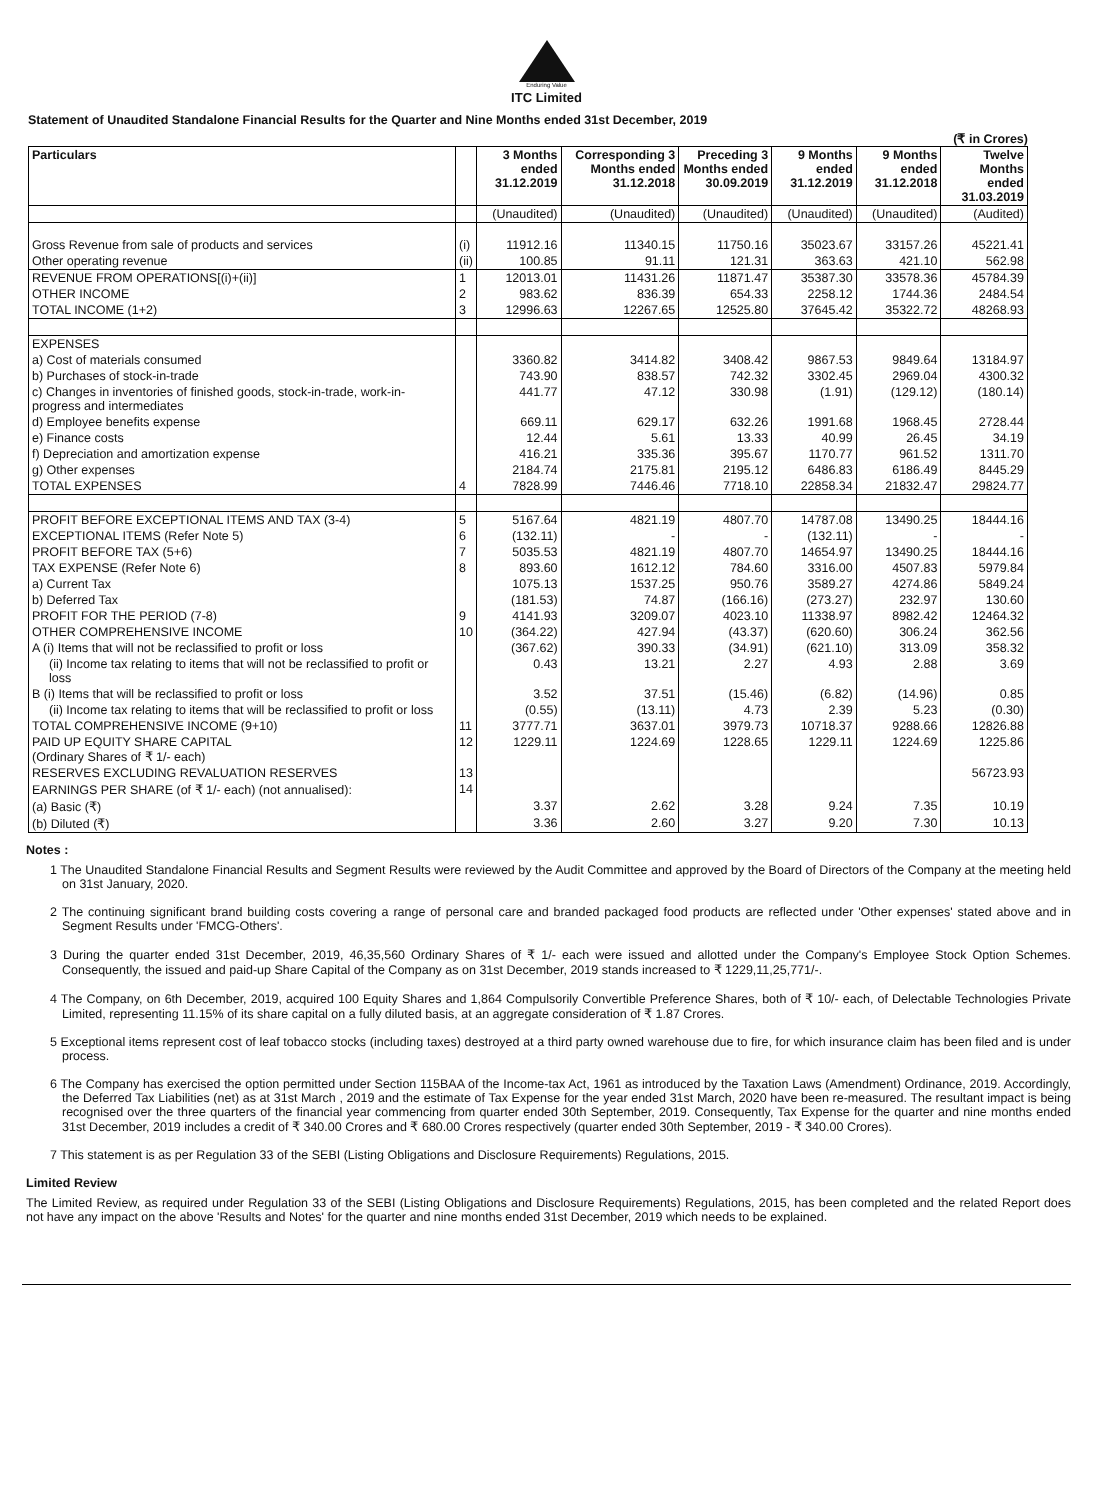Enduring Value
ITC Limited
Statement of Unaudited Standalone Financial Results for the Quarter and Nine Months ended 31st December, 2019
(₹ in Crores)
| Particulars | | 3 Months ended 31.12.2019 | Corresponding 3 Months ended 31.12.2018 | Preceding 3 Months ended 30.09.2019 | 9 Months ended 31.12.2019 | 9 Months ended 31.12.2018 | Twelve Months ended 31.03.2019 |
| --- | --- | --- | --- | --- | --- | --- | --- |
| | | (Unaudited) | (Unaudited) | (Unaudited) | (Unaudited) | (Unaudited) | (Audited) |
| Gross Revenue from sale of products and services | (i) | 11912.16 | 11340.15 | 11750.16 | 35023.67 | 33157.26 | 45221.41 |
| Other operating revenue | (ii) | 100.85 | 91.11 | 121.31 | 363.63 | 421.10 | 562.98 |
| REVENUE FROM OPERATIONS[(i)+(ii)] | 1 | 12013.01 | 11431.26 | 11871.47 | 35387.30 | 33578.36 | 45784.39 |
| OTHER INCOME | 2 | 983.62 | 836.39 | 654.33 | 2258.12 | 1744.36 | 2484.54 |
| TOTAL INCOME (1+2) | 3 | 12996.63 | 12267.65 | 12525.80 | 37645.42 | 35322.72 | 48268.93 |
| EXPENSES | | | | | | | |
| a) Cost of materials consumed | | 3360.82 | 3414.82 | 3408.42 | 9867.53 | 9849.64 | 13184.97 |
| b) Purchases of stock-in-trade | | 743.90 | 838.57 | 742.32 | 3302.45 | 2969.04 | 4300.32 |
| c) Changes in inventories of finished goods, stock-in-trade, work-in-progress and intermediates | | 441.77 | 47.12 | 330.98 | (1.91) | (129.12) | (180.14) |
| d) Employee benefits expense | | 669.11 | 629.17 | 632.26 | 1991.68 | 1968.45 | 2728.44 |
| e) Finance costs | | 12.44 | 5.61 | 13.33 | 40.99 | 26.45 | 34.19 |
| f) Depreciation and amortization expense | | 416.21 | 335.36 | 395.67 | 1170.77 | 961.52 | 1311.70 |
| g) Other expenses | | 2184.74 | 2175.81 | 2195.12 | 6486.83 | 6186.49 | 8445.29 |
| TOTAL EXPENSES | 4 | 7828.99 | 7446.46 | 7718.10 | 22858.34 | 21832.47 | 29824.77 |
| PROFIT BEFORE EXCEPTIONAL ITEMS AND TAX (3-4) | 5 | 5167.64 | 4821.19 | 4807.70 | 14787.08 | 13490.25 | 18444.16 |
| EXCEPTIONAL ITEMS (Refer Note 5) | 6 | (132.11) | - | - | (132.11) | - | - |
| PROFIT BEFORE TAX (5+6) | 7 | 5035.53 | 4821.19 | 4807.70 | 14654.97 | 13490.25 | 18444.16 |
| TAX EXPENSE (Refer Note 6) | 8 | 893.60 | 1612.12 | 784.60 | 3316.00 | 4507.83 | 5979.84 |
| a) Current Tax | | 1075.13 | 1537.25 | 950.76 | 3589.27 | 4274.86 | 5849.24 |
| b) Deferred Tax | | (181.53) | 74.87 | (166.16) | (273.27) | 232.97 | 130.60 |
| PROFIT FOR THE PERIOD (7-8) | 9 | 4141.93 | 3209.07 | 4023.10 | 11338.97 | 8982.42 | 12464.32 |
| OTHER COMPREHENSIVE INCOME | 10 | (364.22) | 427.94 | (43.37) | (620.60) | 306.24 | 362.56 |
| A (i) Items that will not be reclassified to profit or loss | | (367.62) | 390.33 | (34.91) | (621.10) | 313.09 | 358.32 |
| (ii) Income tax relating to items that will not be reclassified to profit or loss | | 0.43 | 13.21 | 2.27 | 4.93 | 2.88 | 3.69 |
| B (i) Items that will be reclassified to profit or loss | | 3.52 | 37.51 | (15.46) | (6.82) | (14.96) | 0.85 |
| (ii) Income tax relating to items that will be reclassified to profit or loss | | (0.55) | (13.11) | 4.73 | 2.39 | 5.23 | (0.30) |
| TOTAL COMPREHENSIVE INCOME (9+10) | 11 | 3777.71 | 3637.01 | 3979.73 | 10718.37 | 9288.66 | 12826.88 |
| PAID UP EQUITY SHARE CAPITAL (Ordinary Shares of ₹ 1/- each) | 12 | 1229.11 | 1224.69 | 1228.65 | 1229.11 | 1224.69 | 1225.86 |
| RESERVES EXCLUDING REVALUATION RESERVES | 13 | | | | | | 56723.93 |
| EARNINGS PER SHARE (of ₹ 1/- each) (not annualised): | 14 | | | | | | |
| (a) Basic (₹) | | 3.37 | 2.62 | 3.28 | 9.24 | 7.35 | 10.19 |
| (b) Diluted (₹) | | 3.36 | 2.60 | 3.27 | 9.20 | 7.30 | 10.13 |
Notes :
1 The Unaudited Standalone Financial Results and Segment Results were reviewed by the Audit Committee and approved by the Board of Directors of the Company at the meeting held on 31st January, 2020.
2 The continuing significant brand building costs covering a range of personal care and branded packaged food products are reflected under 'Other expenses' stated above and in Segment Results under 'FMCG-Others'.
3 During the quarter ended 31st December, 2019, 46,35,560 Ordinary Shares of ₹ 1/- each were issued and allotted under the Company's Employee Stock Option Schemes. Consequently, the issued and paid-up Share Capital of the Company as on 31st December, 2019 stands increased to ₹ 1229,11,25,771/-.
4 The Company, on 6th December, 2019, acquired 100 Equity Shares and 1,864 Compulsorily Convertible Preference Shares, both of ₹ 10/- each, of Delectable Technologies Private Limited, representing 11.15% of its share capital on a fully diluted basis, at an aggregate consideration of ₹ 1.87 Crores.
5 Exceptional items represent cost of leaf tobacco stocks (including taxes) destroyed at a third party owned warehouse due to fire, for which insurance claim has been filed and is under process.
6 The Company has exercised the option permitted under Section 115BAA of the Income-tax Act, 1961 as introduced by the Taxation Laws (Amendment) Ordinance, 2019. Accordingly, the Deferred Tax Liabilities (net) as at 31st March , 2019 and the estimate of Tax Expense for the year ended 31st March, 2020 have been re-measured. The resultant impact is being recognised over the three quarters of the financial year commencing from quarter ended 30th September, 2019. Consequently, Tax Expense for the quarter and nine months ended 31st December, 2019 includes a credit of ₹ 340.00 Crores and ₹ 680.00 Crores respectively (quarter ended 30th September, 2019 - ₹ 340.00 Crores).
7 This statement is as per Regulation 33 of the SEBI (Listing Obligations and Disclosure Requirements) Regulations, 2015.
Limited Review
The Limited Review, as required under Regulation 33 of the SEBI (Listing Obligations and Disclosure Requirements) Regulations, 2015, has been completed and the related Report does not have any impact on the above 'Results and Notes' for the quarter and nine months ended 31st December, 2019 which needs to be explained.